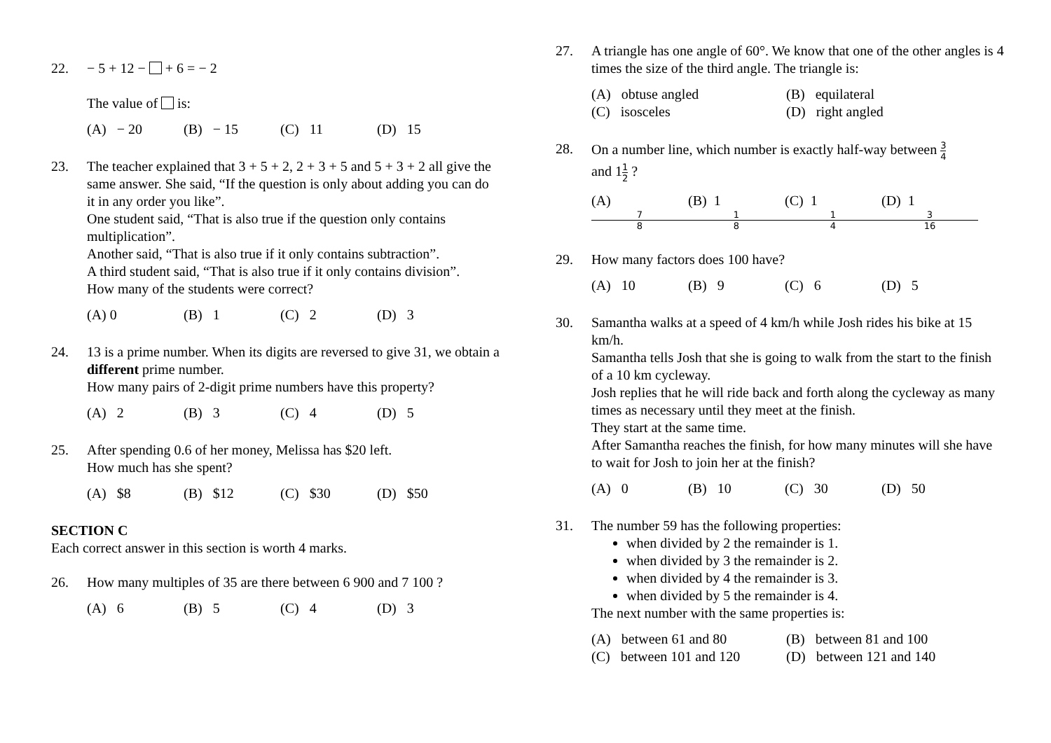22. − 5 + 12 − + 6 = − 2
The value of is:
(A) − 20 (B) − 15 (C) 11 (D) 15
23. The teacher explained that 3 + 5 + 2, 2 + 3 + 5 and 5 + 3 + 2 all give the same answer. She said, “If the question is only about adding you can do it in any order you like”.
One student said, “That is also true if the question only contains multiplication”.
Another said, “That is also true if it only contains subtraction”.
A third student said, “That is also true if it only contains division”.
How many of the students were correct?
(A) 0 (B) 1 (C) 2 (D) 3
24. 13 is a prime number. When its digits are reversed to give 31, we obtain a different prime number.
How many pairs of 2-digit prime numbers have this property?
(A) 2 (B) 3 (C) 4 (D) 5
25. After spending 0.6 of her money, Melissa has $20 left.
How much has she spent?
(A) $8 (B) $12 (C) $30 (D) $50
SECTION C
Each correct answer in this section is worth 4 marks.
26. How many multiples of 35 are there between 6 900 and 7 100 ?
(A) 6 (B) 5 (C) 4 (D) 3
27. A triangle has one angle of 60°. We know that one of the other angles is 4 times the size of the third angle. The triangle is:
(A) obtuse angled (B) equilateral (C) isosceles (D) right angled
28. On a number line, which number is exactly half-way between 3 4
and 11 2 ?
(A) 7 8 (B) 1 1 8 (C) 1 1 4 (D) 1 3 16
29. How many factors does 100 have?
(A) 10 (B) 9 (C) 6 (D) 5
30. Samantha walks at a speed of 4 km/h while Josh rides his bike at 15 km/h.
Samantha tells Josh that she is going to walk from the start to the finish of a 10 km cycleway.
Josh replies that he will ride back and forth along the cycleway as many times as necessary until they meet at the finish.
They start at the same time.
After Samantha reaches the finish, for how many minutes will she have to wait for Josh to join her at the finish?
(A) 0 (B) 10 (C) 30 (D) 50
31. The number 59 has the following properties:
when divided by 2 the remainder is 1.
when divided by 3 the remainder is 2.
when divided by 4 the remainder is 3.
when divided by 5 the remainder is 4.
The next number with the same properties is:
(A) between 61 and 80 (B) between 81 and 100 (C) between 101 and 120 (D) between 121 and 140